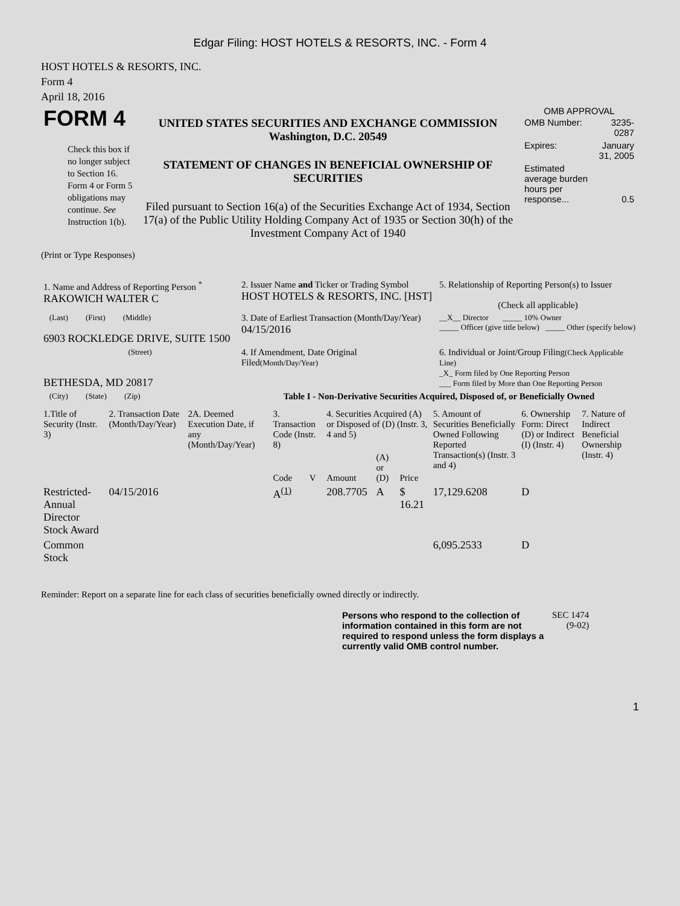Edgar Filing: HOST HOTELS & RESORTS, INC. - Form 4
HOST HOTELS & RESORTS, INC.
Form 4
April 18, 2016
| FORM 4 Check this box if no longer subject to Section 16. Form 4 or Form 5 obligations may continue. See Instruction 1(b). | UNITED STATES SECURITIES AND EXCHANGE COMMISSION Washington, D.C. 20549 STATEMENT OF CHANGES IN BENEFICIAL OWNERSHIP OF SECURITIES Filed pursuant to Section 16(a) of the Securities Exchange Act of 1934, Section 17(a) of the Public Utility Holding Company Act of 1935 or Section 30(h) of the Investment Company Act of 1940 | OMB APPROVAL / OMB Number: / 3235-0287 / / Expires: / January 31, 2005 / / Estimated average burden hours per response... / 0.5 / |
(Print or Type Responses)
| 1. Name and Address of Reporting Person <sup>*</sup> RAKOWICH WALTER C | 2. Issuer Name and Ticker or Trading Symbol HOST HOTELS & RESORTS, INC. [HST] | 5. Relationship of Reporting Person(s) to Issuer (Check all applicable) |
| (Last) (First) (Middle) 6903 ROCKLEDGE DRIVE, SUITE 1500 | 3. Date of Earliest Transaction (Month/Day/Year) 04/15/2016 | __X__ Director _____ 10% Owner _____ Officer (give title below) _____ Other (specify below) |
| (Street) BETHESDA, MD 20817 | 4. If Amendment, Date Original Filed (Month/Day/Year) | 6. Individual or Joint/Group Filing (Check Applicable Line) _X_ Form filed by One Reporting Person ___ Form filed by More than One Reporting Person |
| (City) (State) (Zip) | Table I - Non-Derivative Securities Acquired, Disposed of, or Beneficially Owned | |
| 1.Title of Security (Instr. 3) | 2. Transaction Date (Month/Day/Year) | 2A. Deemed Execution Date, if any (Month/Day/Year) | 3. Transaction Code (Instr. 8) | | 4. Securities Acquired (A) or Disposed of (D) (Instr. 3, 4 and 5) | | | 5. Amount of Securities Beneficially Owned Following Reported Transaction(s) (Instr. 3 and 4) | 6. Ownership Form: Direct (D) or Indirect (I) (Instr. 4) | 7. Nature of Indirect Beneficial Ownership (Instr. 4) |
| --- | --- | --- | --- | --- | --- | --- | --- | --- | --- | --- |
| | | | Code | V | Amount | (A) or (D) | Price | | | |
| Restricted-Annual Director Stock Award | 04/15/2016 | | A<sup>(1)</sup> | | 208.7705 | A | $ 16.21 | 17,129.6208 | D | |
| Common Stock | | | | | | | | 6,095.2533 | D | |
Reminder: Report on a separate line for each class of securities beneficially owned directly or indirectly.
| Persons who respond to the collection of information contained in this form are not required to respond unless the form displays a currently valid OMB control number. | SEC 1474 (9-02) |
1